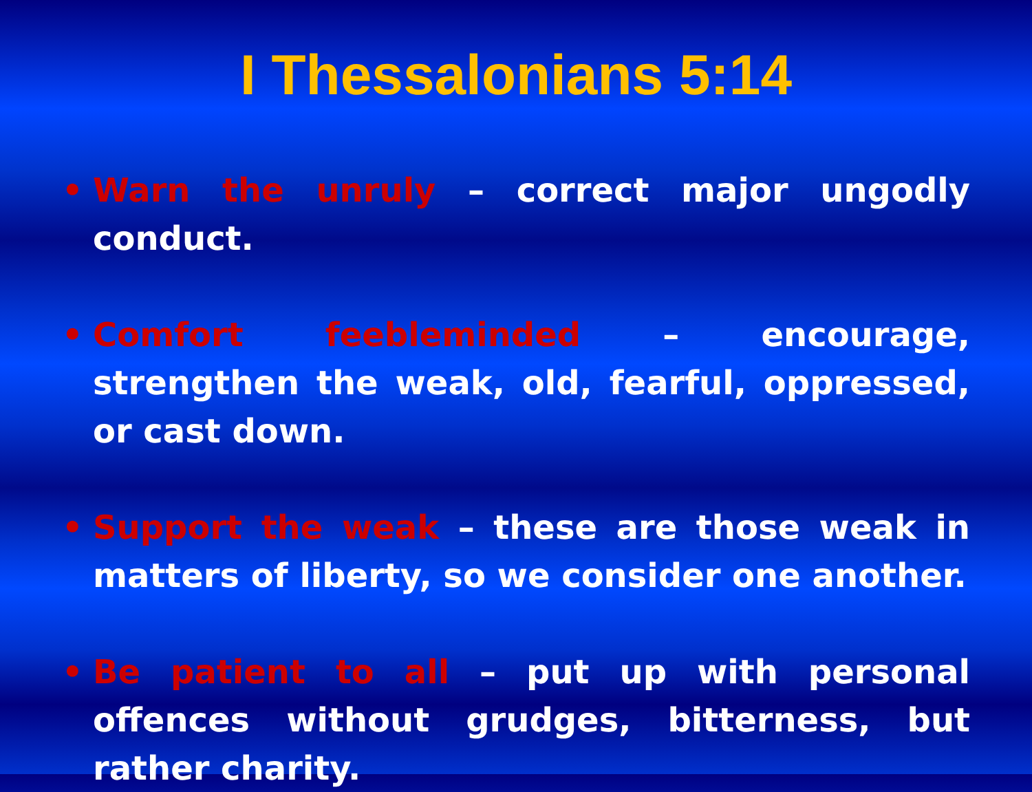I Thessalonians 5:14
• Warn the unruly – correct major ungodly conduct.
• Comfort feebleminded – encourage, strengthen the weak, old, fearful, oppressed, or cast down.
• Support the weak – these are those weak in matters of liberty, so we consider one another.
• Be patient to all – put up with personal offences without grudges, bitterness, but rather charity.